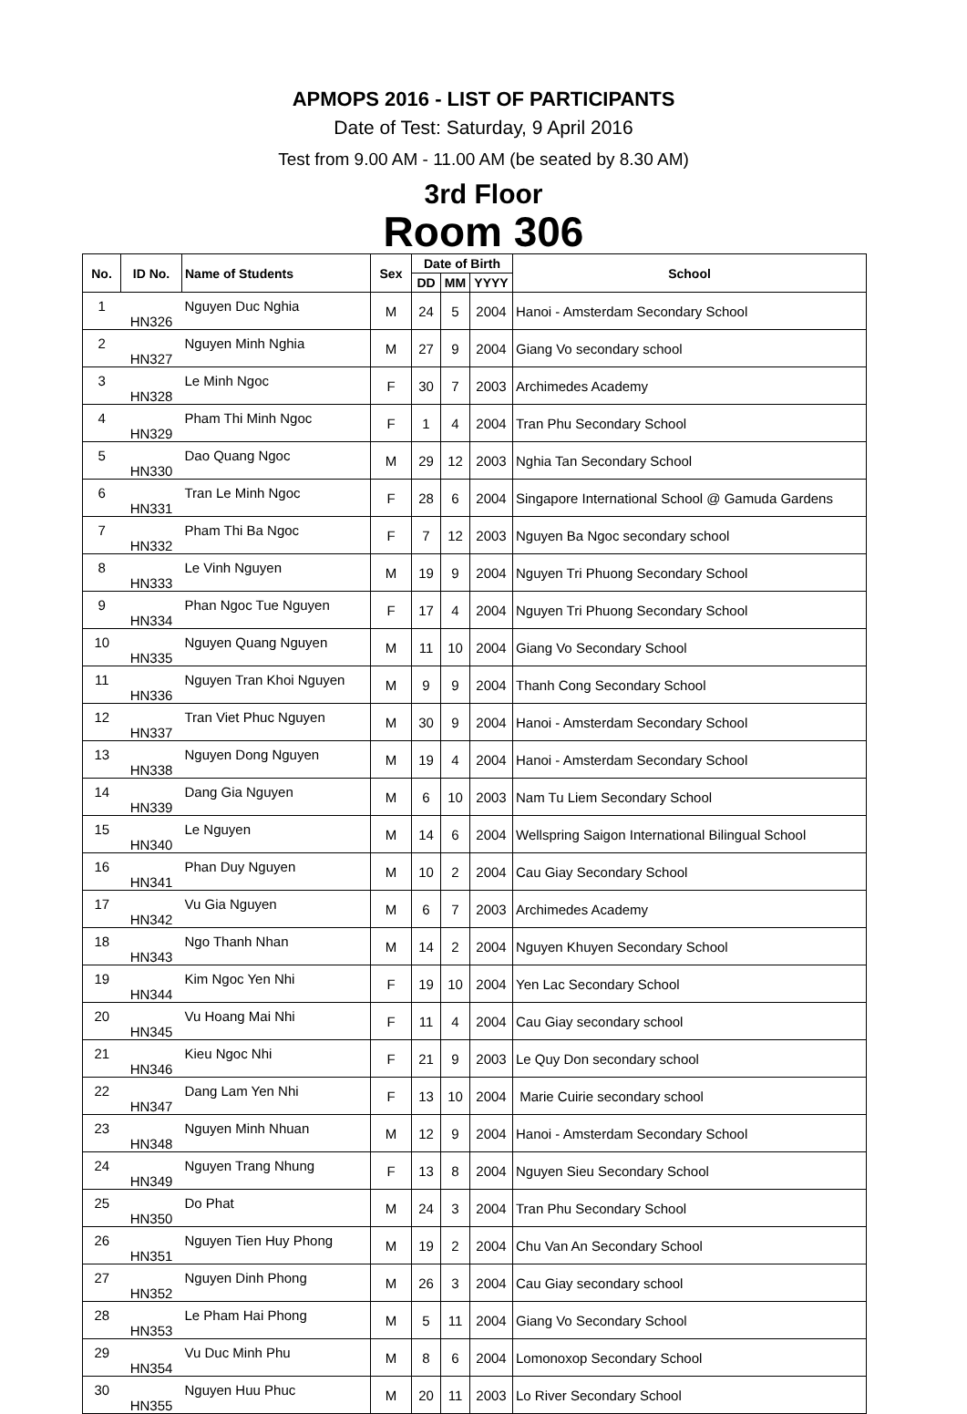APMOPS 2016 - LIST OF PARTICIPANTS
Date of Test: Saturday, 9 April 2016
Test from 9.00 AM - 11.00 AM (be seated by 8.30 AM)
3rd Floor
Room 306
| No. | ID No. | Name of Students | Sex | Date of Birth | | | School |
| --- | --- | --- | --- | --- | --- | --- | --- |
| | | | | DD | MM | YYYY | |
| 1 | HN326 | Nguyen Duc Nghia | M | 24 | 5 | 2004 | Hanoi - Amsterdam Secondary School |
| 2 | HN327 | Nguyen Minh Nghia | M | 27 | 9 | 2004 | Giang Vo secondary school |
| 3 | HN328 | Le Minh Ngoc | F | 30 | 7 | 2003 | Archimedes Academy |
| 4 | HN329 | Pham Thi Minh Ngoc | F | 1 | 4 | 2004 | Tran Phu Secondary School |
| 5 | HN330 | Dao Quang Ngoc | M | 29 | 12 | 2003 | Nghia Tan Secondary School |
| 6 | HN331 | Tran Le Minh Ngoc | F | 28 | 6 | 2004 | Singapore International School @ Gamuda Gardens |
| 7 | HN332 | Pham Thi Ba Ngoc | F | 7 | 12 | 2003 | Nguyen Ba Ngoc secondary school |
| 8 | HN333 | Le Vinh Nguyen | M | 19 | 9 | 2004 | Nguyen Tri Phuong Secondary School |
| 9 | HN334 | Phan Ngoc Tue Nguyen | F | 17 | 4 | 2004 | Nguyen Tri Phuong Secondary School |
| 10 | HN335 | Nguyen Quang Nguyen | M | 11 | 10 | 2004 | Giang Vo Secondary School |
| 11 | HN336 | Nguyen Tran Khoi Nguyen | M | 9 | 9 | 2004 | Thanh Cong Secondary School |
| 12 | HN337 | Tran Viet Phuc Nguyen | M | 30 | 9 | 2004 | Hanoi - Amsterdam Secondary School |
| 13 | HN338 | Nguyen Dong Nguyen | M | 19 | 4 | 2004 | Hanoi - Amsterdam Secondary School |
| 14 | HN339 | Dang Gia Nguyen | M | 6 | 10 | 2003 | Nam Tu Liem Secondary School |
| 15 | HN340 | Le Nguyen | M | 14 | 6 | 2004 | Wellspring Saigon International Bilingual School |
| 16 | HN341 | Phan Duy Nguyen | M | 10 | 2 | 2004 | Cau Giay Secondary School |
| 17 | HN342 | Vu Gia Nguyen | M | 6 | 7 | 2003 | Archimedes Academy |
| 18 | HN343 | Ngo Thanh Nhan | M | 14 | 2 | 2004 | Nguyen Khuyen Secondary School |
| 19 | HN344 | Kim Ngoc Yen Nhi | F | 19 | 10 | 2004 | Yen Lac Secondary School |
| 20 | HN345 | Vu Hoang Mai Nhi | F | 11 | 4 | 2004 | Cau Giay secondary school |
| 21 | HN346 | Kieu Ngoc Nhi | F | 21 | 9 | 2003 | Le Quy Don secondary school |
| 22 | HN347 | Dang Lam Yen Nhi | F | 13 | 10 | 2004 | Marie Cuirie secondary school |
| 23 | HN348 | Nguyen Minh Nhuan | M | 12 | 9 | 2004 | Hanoi - Amsterdam Secondary School |
| 24 | HN349 | Nguyen Trang Nhung | F | 13 | 8 | 2004 | Nguyen Sieu Secondary School |
| 25 | HN350 | Do Phat | M | 24 | 3 | 2004 | Tran Phu Secondary School |
| 26 | HN351 | Nguyen Tien Huy Phong | M | 19 | 2 | 2004 | Chu Van An Secondary School |
| 27 | HN352 | Nguyen Dinh Phong | M | 26 | 3 | 2004 | Cau Giay secondary school |
| 28 | HN353 | Le Pham Hai Phong | M | 5 | 11 | 2004 | Giang Vo Secondary School |
| 29 | HN354 | Vu Duc Minh Phu | M | 8 | 6 | 2004 | Lomonoxop Secondary School |
| 30 | HN355 | Nguyen Huu Phuc | M | 20 | 11 | 2003 | Lo River Secondary School |